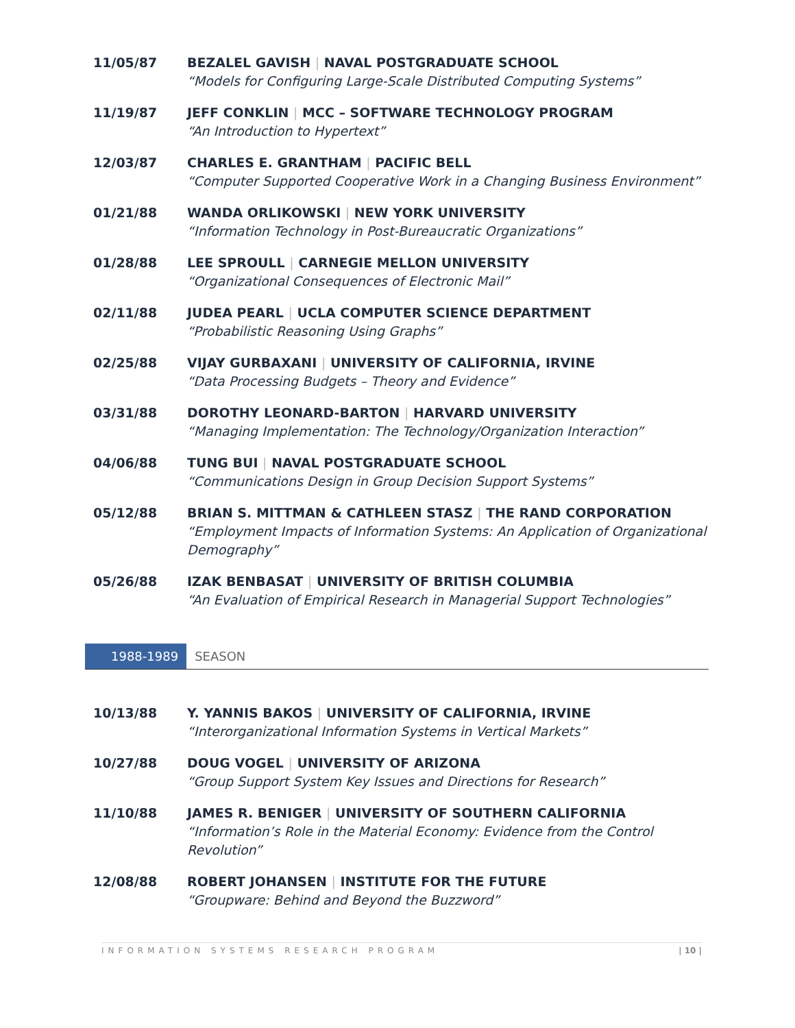11/05/87 BEZALEL GAVISH | NAVAL POSTGRADUATE SCHOOL
“Models for Configuring Large-Scale Distributed Computing Systems”
11/19/87 JEFF CONKLIN | MCC – SOFTWARE TECHNOLOGY PROGRAM
“An Introduction to Hypertext”
12/03/87 CHARLES E. GRANTHAM | PACIFIC BELL
“Computer Supported Cooperative Work in a Changing Business Environment”
01/21/88 WANDA ORLIKOWSKI | NEW YORK UNIVERSITY
“Information Technology in Post-Bureaucratic Organizations”
01/28/88 LEE SPROULL | CARNEGIE MELLON UNIVERSITY
“Organizational Consequences of Electronic Mail”
02/11/88 JUDEA PEARL | UCLA COMPUTER SCIENCE DEPARTMENT
“Probabilistic Reasoning Using Graphs”
02/25/88 VIJAY GURBAXANI | UNIVERSITY OF CALIFORNIA, IRVINE
“Data Processing Budgets – Theory and Evidence”
03/31/88 DOROTHY LEONARD-BARTON | HARVARD UNIVERSITY
“Managing Implementation: The Technology/Organization Interaction”
04/06/88 TUNG BUI | NAVAL POSTGRADUATE SCHOOL
“Communications Design in Group Decision Support Systems”
05/12/88 BRIAN S. MITTMAN & CATHLEEN STASZ | THE RAND CORPORATION
“Employment Impacts of Information Systems: An Application of Organizational Demography”
05/26/88 IZAK BENBASAT | UNIVERSITY OF BRITISH COLUMBIA
“An Evaluation of Empirical Research in Managerial Support Technologies”
1988-1989 SEASON
10/13/88 Y. YANNIS BAKOS | UNIVERSITY OF CALIFORNIA, IRVINE
“Interorganizational Information Systems in Vertical Markets”
10/27/88 DOUG VOGEL | UNIVERSITY OF ARIZONA
“Group Support System Key Issues and Directions for Research”
11/10/88 JAMES R. BENIGER | UNIVERSITY OF SOUTHERN CALIFORNIA
“Information’s Role in the Material Economy: Evidence from the Control Revolution”
12/08/88 ROBERT JOHANSEN | INSTITUTE FOR THE FUTURE
“Groupware: Behind and Beyond the Buzzword”
INFORMATION SYSTEMS RESEARCH PROGRAM | 10 |